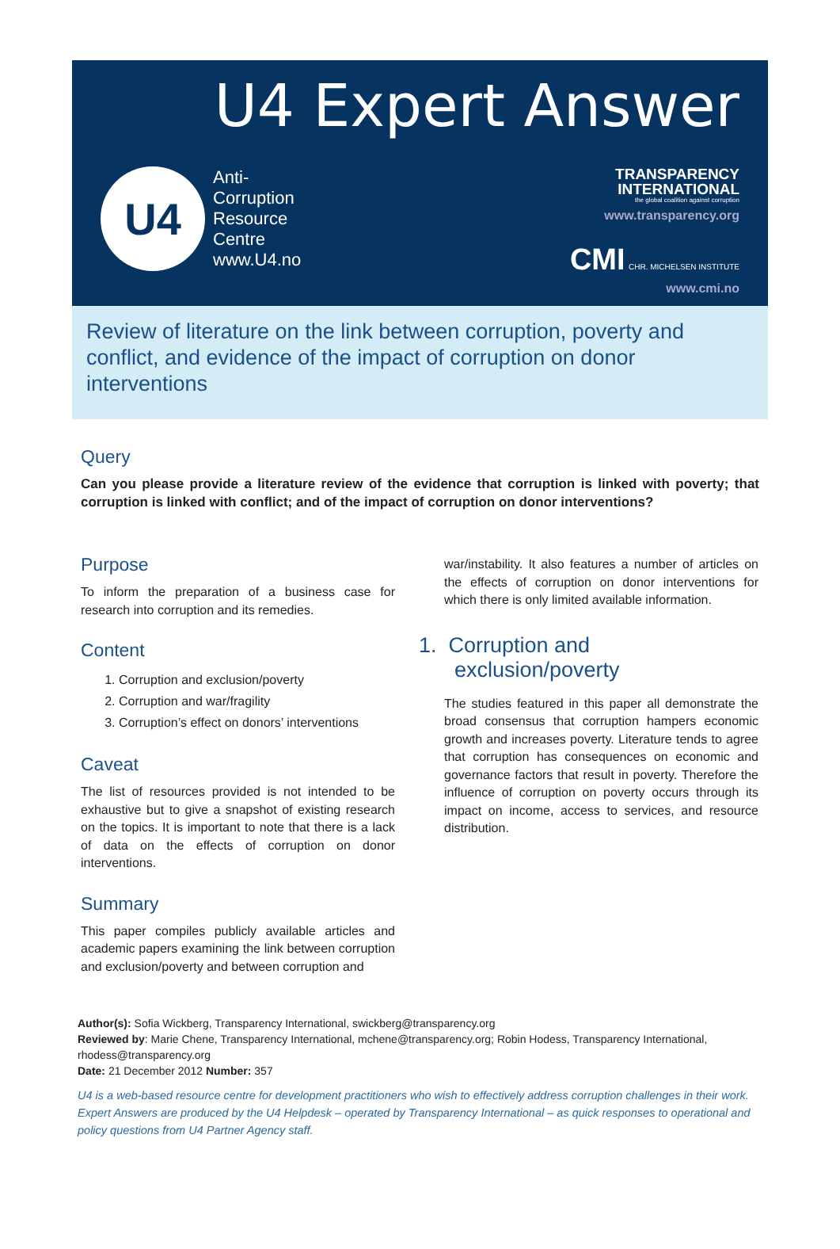U4 Expert Answer
U4
Anti-
Corruption
Resource
Centre
www.U4.no
TRANSPARENCY
INTERNATIONAL
the global coalition against corruption
www.transparency.org
CMI CHR. MICHELSEN INSTITUTE
www.cmi.no
Review of literature on the link between corruption, poverty and conflict, and evidence of the impact of corruption on donor interventions
Query
Can you please provide a literature review of the evidence that corruption is linked with poverty; that corruption is linked with conflict; and of the impact of corruption on donor interventions?
Purpose
To inform the preparation of a business case for research into corruption and its remedies.
Content
1. Corruption and exclusion/poverty
2. Corruption and war/fragility
3. Corruption’s effect on donors’ interventions
Caveat
The list of resources provided is not intended to be exhaustive but to give a snapshot of existing research on the topics. It is important to note that there is a lack of data on the effects of corruption on donor interventions.
Summary
This paper compiles publicly available articles and academic papers examining the link between corruption and exclusion/poverty and between corruption and
war/instability. It also features a number of articles on the effects of corruption on donor interventions for which there is only limited available information.
1. Corruption and
exclusion/poverty
The studies featured in this paper all demonstrate the broad consensus that corruption hampers economic growth and increases poverty. Literature tends to agree that corruption has consequences on economic and governance factors that result in poverty. Therefore the influence of corruption on poverty occurs through its impact on income, access to services, and resource distribution.
Author(s): Sofia Wickberg, Transparency International, swickberg@transparency.org
Reviewed by: Marie Chene, Transparency International, mchene@transparency.org; Robin Hodess, Transparency International, rhodess@transparency.org
Date: 21 December 2012 Number: 357
U4 is a web-based resource centre for development practitioners who wish to effectively address corruption challenges in their work. Expert Answers are produced by the U4 Helpdesk – operated by Transparency International – as quick responses to operational and policy questions from U4 Partner Agency staff.